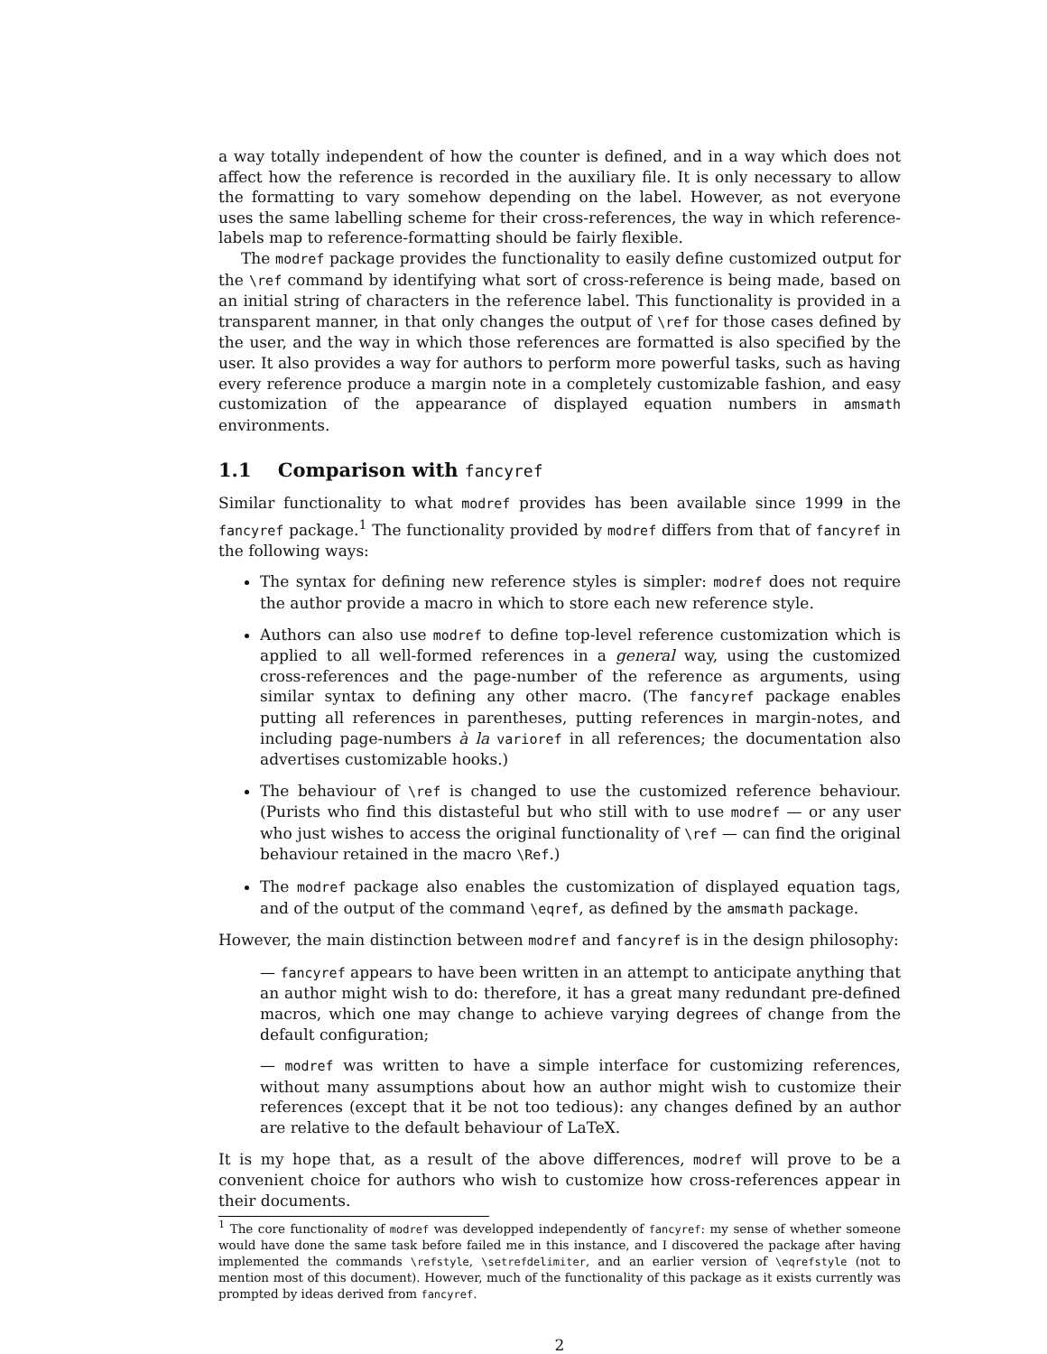a way totally independent of how the counter is defined, and in a way which does not affect how the reference is recorded in the auxiliary file. It is only necessary to allow the formatting to vary somehow depending on the label. However, as not everyone uses the same labelling scheme for their cross-references, the way in which reference-labels map to reference-formatting should be fairly flexible.
The modref package provides the functionality to easily define customized output for the \ref command by identifying what sort of cross-reference is being made, based on an initial string of characters in the reference label. This functionality is provided in a transparent manner, in that only changes the output of \ref for those cases defined by the user, and the way in which those references are formatted is also specified by the user. It also provides a way for authors to perform more powerful tasks, such as having every reference produce a margin note in a completely customizable fashion, and easy customization of the appearance of displayed equation numbers in amsmath environments.
1.1 Comparison with fancyref
Similar functionality to what modref provides has been available since 1999 in the fancyref package.<sup>1</sup> The functionality provided by modref differs from that of fancyref in the following ways:
The syntax for defining new reference styles is simpler: modref does not require the author provide a macro in which to store each new reference style.
Authors can also use modref to define top-level reference customization which is applied to all well-formed references in a general way, using the customized cross-references and the page-number of the reference as arguments, using similar syntax to defining any other macro. (The fancyref package enables putting all references in parentheses, putting references in margin-notes, and including page-numbers à la varioref in all references; the documentation also advertises customizable hooks.)
The behaviour of \ref is changed to use the customized reference behaviour. (Purists who find this distasteful but who still with to use modref — or any user who just wishes to access the original functionality of \ref — can find the original behaviour retained in the macro \Ref.)
The modref package also enables the customization of displayed equation tags, and of the output of the command \eqref, as defined by the amsmath package.
However, the main distinction between modref and fancyref is in the design philosophy:
— fancyref appears to have been written in an attempt to anticipate anything that an author might wish to do: therefore, it has a great many redundant pre-defined macros, which one may change to achieve varying degrees of change from the default configuration;
— modref was written to have a simple interface for customizing references, without many assumptions about how an author might wish to customize their references (except that it be not too tedious): any changes defined by an author are relative to the default behaviour of LaTeX.
It is my hope that, as a result of the above differences, modref will prove to be a convenient choice for authors who wish to customize how cross-references appear in their documents.
<sup>1</sup> The core functionality of modref was developped independently of fancyref: my sense of whether someone would have done the same task before failed me in this instance, and I discovered the package after having implemented the commands \refstyle, \setrefdelimiter, and an earlier version of \eqrefstyle (not to mention most of this document). However, much of the functionality of this package as it exists currently was prompted by ideas derived from fancyref.
2